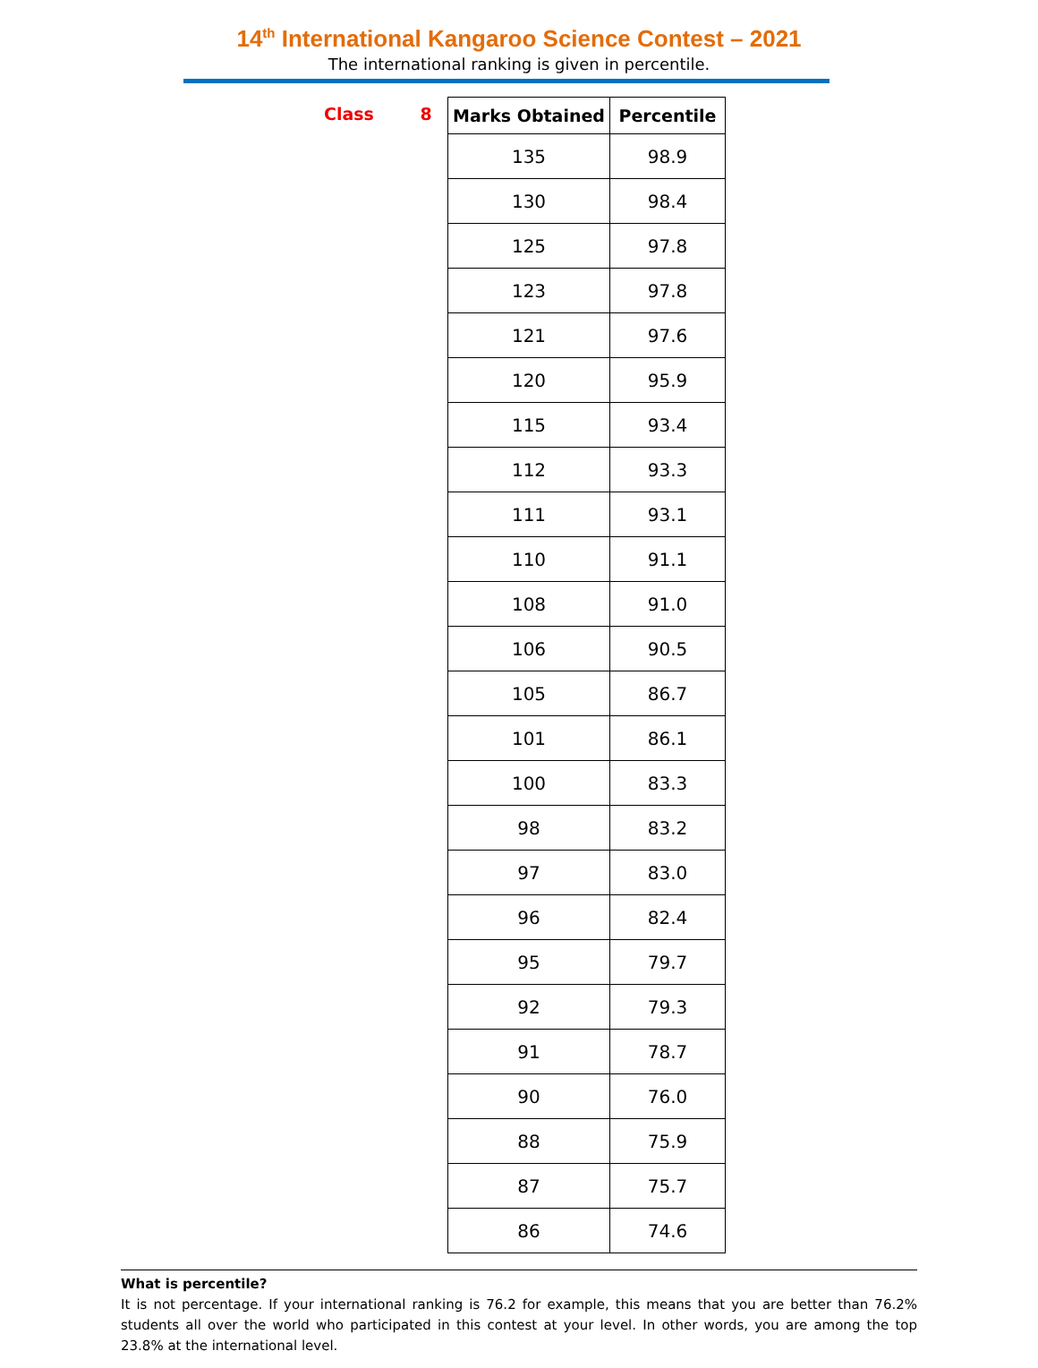14<sup>th</sup> International Kangaroo Science Contest – 2021
The international ranking is given in percentile.
Class 8
| Marks Obtained | Percentile |
| --- | --- |
| 135 | 98.9 |
| 130 | 98.4 |
| 125 | 97.8 |
| 123 | 97.8 |
| 121 | 97.6 |
| 120 | 95.9 |
| 115 | 93.4 |
| 112 | 93.3 |
| 111 | 93.1 |
| 110 | 91.1 |
| 108 | 91.0 |
| 106 | 90.5 |
| 105 | 86.7 |
| 101 | 86.1 |
| 100 | 83.3 |
| 98 | 83.2 |
| 97 | 83.0 |
| 96 | 82.4 |
| 95 | 79.7 |
| 92 | 79.3 |
| 91 | 78.7 |
| 90 | 76.0 |
| 88 | 75.9 |
| 87 | 75.7 |
| 86 | 74.6 |
What is percentile?
It is not percentage. If your international ranking is 76.2 for example, this means that you are better than 76.2% students all over the world who participated in this contest at your level. In other words, you are among the top 23.8% at the international level.